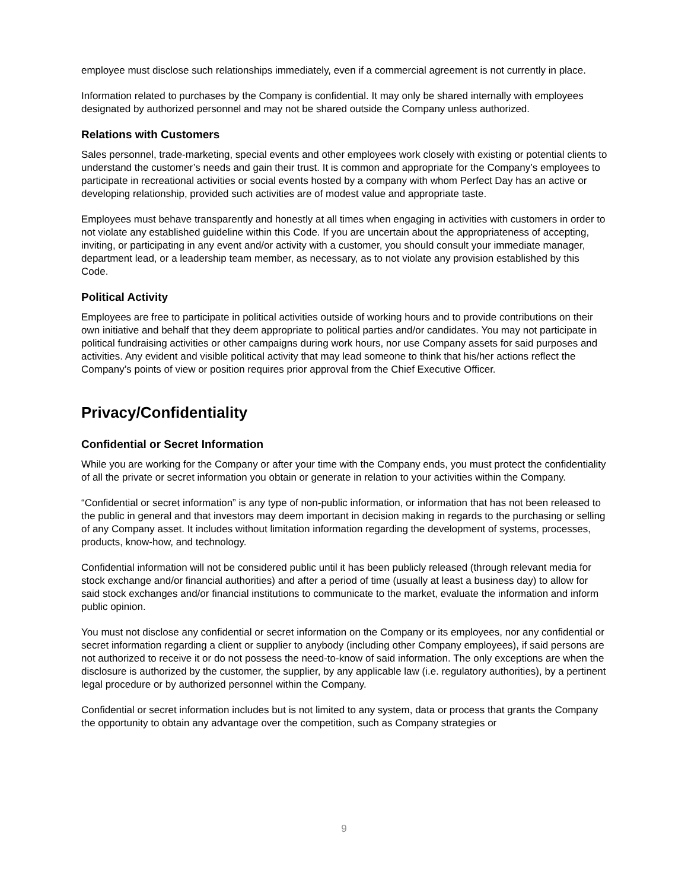employee must disclose such relationships immediately, even if a commercial agreement is not currently in place.
Information related to purchases by the Company is confidential. It may only be shared internally with employees designated by authorized personnel and may not be shared outside the Company unless authorized.
Relations with Customers
Sales personnel, trade-marketing, special events and other employees work closely with existing or potential clients to understand the customer’s needs and gain their trust. It is common and appropriate for the Company’s employees to participate in recreational activities or social events hosted by a company with whom Perfect Day has an active or developing relationship, provided such activities are of modest value and appropriate taste.
Employees must behave transparently and honestly at all times when engaging in activities with customers in order to not violate any established guideline within this Code. If you are uncertain about the appropriateness of accepting, inviting, or participating in any event and/or activity with a customer, you should consult your immediate manager, department lead, or a leadership team member, as necessary, as to not violate any provision established by this Code.
Political Activity
Employees are free to participate in political activities outside of working hours and to provide contributions on their own initiative and behalf that they deem appropriate to political parties and/or candidates. You may not participate in political fundraising activities or other campaigns during work hours, nor use Company assets for said purposes and activities. Any evident and visible political activity that may lead someone to think that his/her actions reflect the Company’s points of view or position requires prior approval from the Chief Executive Officer.
Privacy/Confidentiality
Confidential or Secret Information
While you are working for the Company or after your time with the Company ends, you must protect the confidentiality of all the private or secret information you obtain or generate in relation to your activities within the Company.
“Confidential or secret information” is any type of non-public information, or information that has not been released to the public in general and that investors may deem important in decision making in regards to the purchasing or selling of any Company asset. It includes without limitation information regarding the development of systems, processes, products, know-how, and technology.
Confidential information will not be considered public until it has been publicly released (through relevant media for stock exchange and/or financial authorities) and after a period of time (usually at least a business day) to allow for said stock exchanges and/or financial institutions to communicate to the market, evaluate the information and inform public opinion.
You must not disclose any confidential or secret information on the Company or its employees, nor any confidential or secret information regarding a client or supplier to anybody (including other Company employees), if said persons are not authorized to receive it or do not possess the need-to-know of said information. The only exceptions are when the disclosure is authorized by the customer, the supplier, by any applicable law (i.e. regulatory authorities), by a pertinent legal procedure or by authorized personnel within the Company.
Confidential or secret information includes but is not limited to any system, data or process that grants the Company the opportunity to obtain any advantage over the competition, such as Company strategies or
9